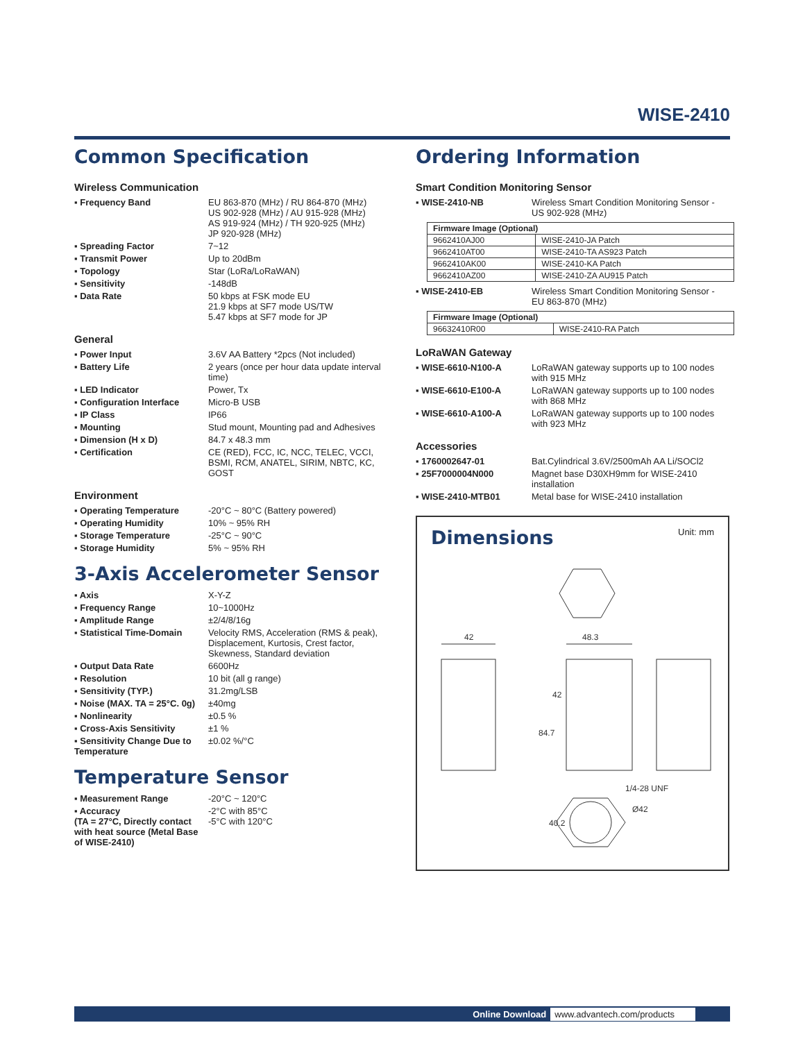WISE-2410
Common Specification
Wireless Communication
▪ Frequency Band EU 863-870 (MHz) / RU 864-870 (MHz)
US 902-928 (MHz) / AU 915-928 (MHz)
AS 919-924 (MHz) / TH 920-925 (MHz)
JP 920-928 (MHz)
▪ Spreading Factor 7~12
▪ Transmit Power Up to 20dBm
▪ Topology Star (LoRa/LoRaWAN)
▪ Sensitivity -148dB
▪ Data Rate 50 kbps at FSK mode EU
21.9 kbps at SF7 mode US/TW
5.47 kbps at SF7 mode for JP
General
▪ Power Input 3.6V AA Battery *2pcs (Not included)
▪ Battery Life 2 years (once per hour data update interval time)
▪ LED Indicator Power, Tx
▪ Configuration Interface
Micro-B USB
▪ IP Class IP66
▪ Mounting Stud mount, Mounting pad and Adhesives
▪ Dimension (H x D) 84.7 x 48.3 mm
▪ Certification CE (RED), FCC, IC, NCC, TELEC, VCCI, BSMI, RCM, ANATEL, SIRIM, NBTC, KC, GOST
Environment
▪ Operating Temperature -20°C ~ 80°C (Battery powered)
▪ Operating Humidity 10% ~ 95% RH
▪ Storage Temperature -25°C ~ 90°C
▪ Storage Humidity 5% ~ 95% RH
3-Axis Accelerometer Sensor
▪ Axis X-Y-Z
▪ Frequency Range 10~1000Hz
▪ Amplitude Range ±2/4/8/16g
▪ Statistical Time-Domain
Velocity RMS, Acceleration (RMS & peak), Displacement, Kurtosis, Crest factor, Skewness, Standard deviation
▪ Output Data Rate 6600Hz
▪ Resolution 10 bit (all g range)
▪ Sensitivity (TYP.) 31.2mg/LSB
▪ Noise (MAX. TA = 25°C. 0g)
±40mg
▪ Nonlinearity ±0.5 %
▪ Cross-Axis Sensitivity ±1 %
▪ Sensitivity Change Due to Temperature
±0.02 %/°C
Temperature Sensor
▪ Measurement Range -20°C ~ 120°C
▪ Accuracy
(TA = 27°C, Directly contact with heat source (Metal Base of WISE-2410)
-2°C with 85°C
-5°C with 120°C
Ordering Information
Smart Condition Monitoring Sensor
▪ WISE-2410-NB Wireless Smart Condition Monitoring Sensor - US 902-928 (MHz)
| Firmware Image (Optional) | |
| --- | --- |
| 9662410AJ00 | WISE-2410-JA Patch |
| 9662410AT00 | WISE-2410-TA AS923 Patch |
| 9662410AK00 | WISE-2410-KA Patch |
| 9662410AZ00 | WISE-2410-ZA AU915 Patch |
▪ WISE-2410-EB Wireless Smart Condition Monitoring Sensor - EU 863-870 (MHz)
| Firmware Image (Optional) | |
| --- | --- |
| 96632410R00 | WISE-2410-RA Patch |
LoRaWAN Gateway
▪ WISE-6610-N100-A LoRaWAN gateway supports up to 100 nodes with 915 MHz
▪ WISE-6610-E100-A LoRaWAN gateway supports up to 100 nodes with 868 MHz
▪ WISE-6610-A100-A LoRaWAN gateway supports up to 100 nodes with 923 MHz
Accessories
▪ 1760002647-01 Bat.Cylindrical 3.6V/2500mAh AA Li/SOCl2
▪ 25F7000004N000 Magnet base D30XH9mm for WISE-2410 installation
▪ WISE-2410-MTB01 Metal base for WISE-2410 installation
Dimensions
Unit: mm
42
48.3
84.7
42
40.2
1/4-28 UNF
Ø42
Online Download www.advantech.com/products